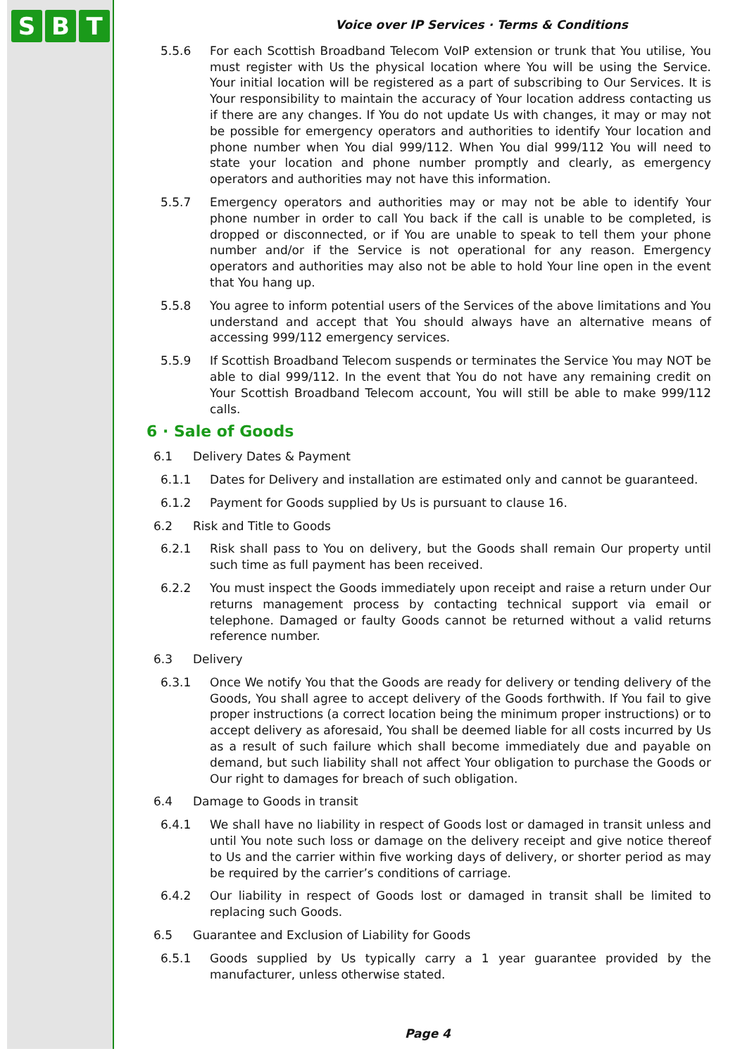S B T
Voice over IP Services · Terms & Conditions
5.5.6 For each Scottish Broadband Telecom VoIP extension or trunk that You utilise, You must register with Us the physical location where You will be using the Service. Your initial location will be registered as a part of subscribing to Our Services. It is Your responsibility to maintain the accuracy of Your location address contacting us if there are any changes. If You do not update Us with changes, it may or may not be possible for emergency operators and authorities to identify Your location and phone number when You dial 999/112. When You dial 999/112 You will need to state your location and phone number promptly and clearly, as emergency operators and authorities may not have this information.
5.5.7 Emergency operators and authorities may or may not be able to identify Your phone number in order to call You back if the call is unable to be completed, is dropped or disconnected, or if You are unable to speak to tell them your phone number and/or if the Service is not operational for any reason. Emergency operators and authorities may also not be able to hold Your line open in the event that You hang up.
5.5.8 You agree to inform potential users of the Services of the above limitations and You understand and accept that You should always have an alternative means of accessing 999/112 emergency services.
5.5.9 If Scottish Broadband Telecom suspends or terminates the Service You may NOT be able to dial 999/112. In the event that You do not have any remaining credit on Your Scottish Broadband Telecom account, You will still be able to make 999/112 calls.
6 · Sale of Goods
6.1 Delivery Dates & Payment
6.1.1 Dates for Delivery and installation are estimated only and cannot be guaranteed.
6.1.2 Payment for Goods supplied by Us is pursuant to clause 16.
6.2 Risk and Title to Goods
6.2.1 Risk shall pass to You on delivery, but the Goods shall remain Our property until such time as full payment has been received.
6.2.2 You must inspect the Goods immediately upon receipt and raise a return under Our returns management process by contacting technical support via email or telephone. Damaged or faulty Goods cannot be returned without a valid returns reference number.
6.3 Delivery
6.3.1 Once We notify You that the Goods are ready for delivery or tending delivery of the Goods, You shall agree to accept delivery of the Goods forthwith. If You fail to give proper instructions (a correct location being the minimum proper instructions) or to accept delivery as aforesaid, You shall be deemed liable for all costs incurred by Us as a result of such failure which shall become immediately due and payable on demand, but such liability shall not affect Your obligation to purchase the Goods or Our right to damages for breach of such obligation.
6.4 Damage to Goods in transit
6.4.1 We shall have no liability in respect of Goods lost or damaged in transit unless and until You note such loss or damage on the delivery receipt and give notice thereof to Us and the carrier within five working days of delivery, or shorter period as may be required by the carrier’s conditions of carriage.
6.4.2 Our liability in respect of Goods lost or damaged in transit shall be limited to replacing such Goods.
6.5 Guarantee and Exclusion of Liability for Goods
6.5.1 Goods supplied by Us typically carry a 1 year guarantee provided by the manufacturer, unless otherwise stated.
Page 4